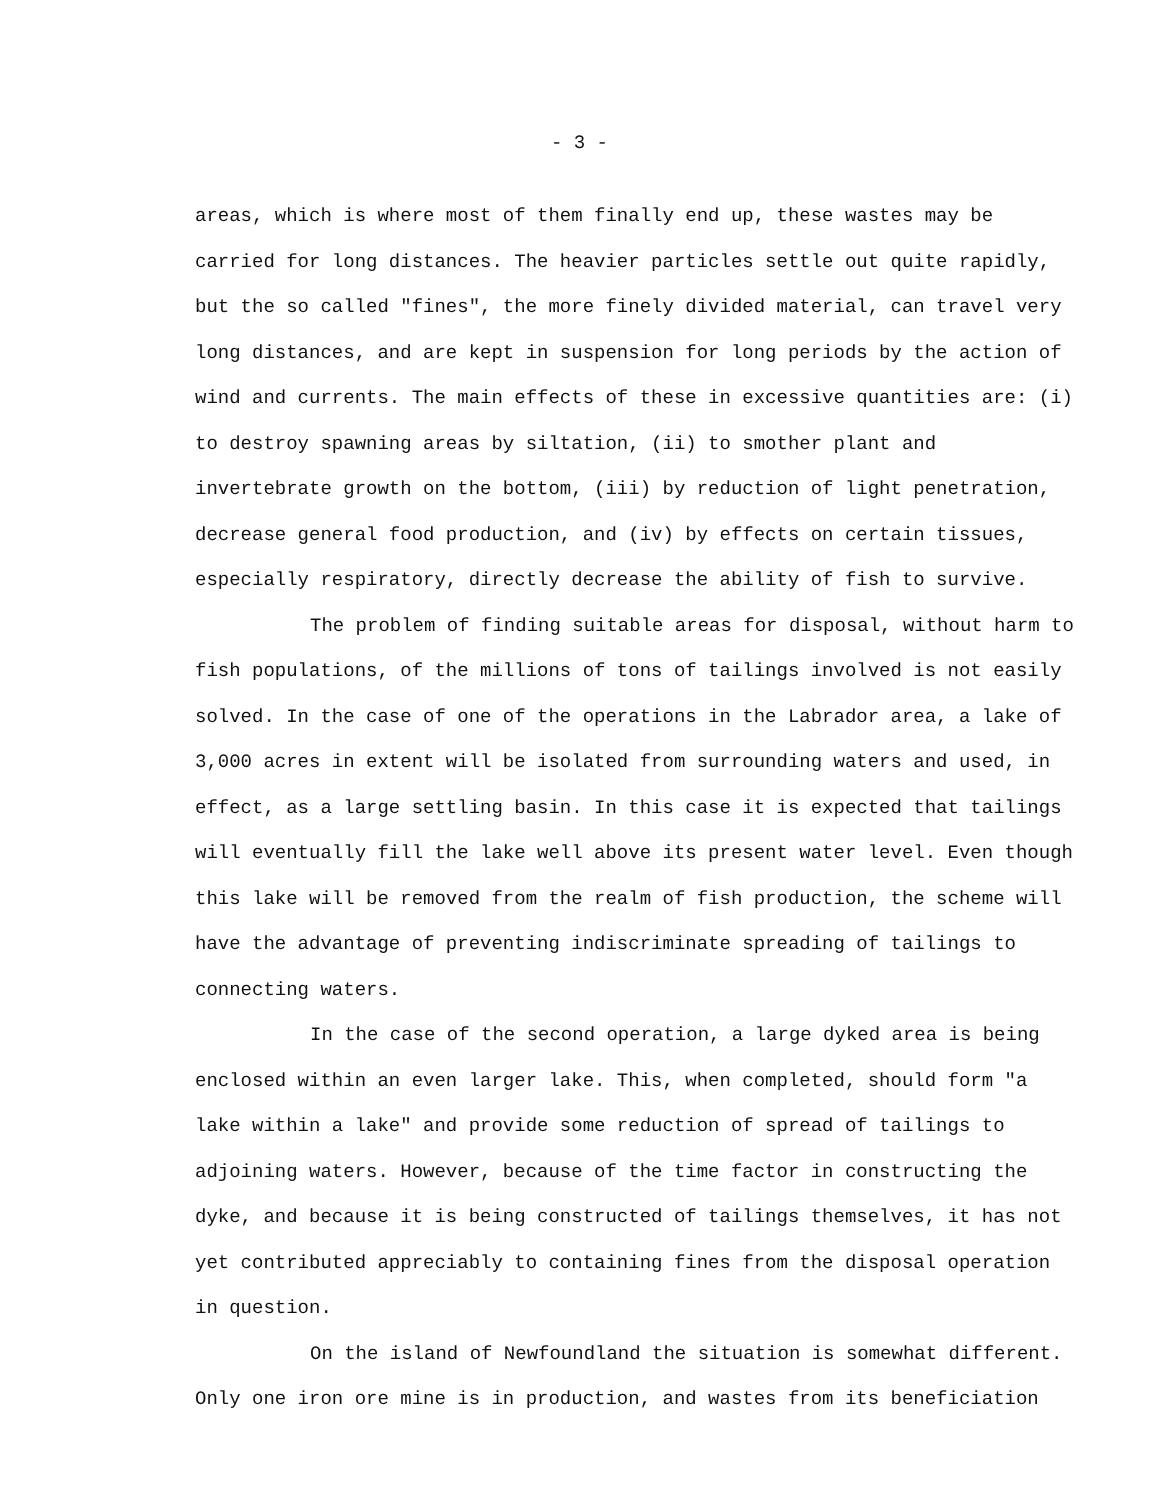- 3 -
areas, which is where most of them finally end up, these wastes may be carried for long distances. The heavier particles settle out quite rapidly, but the so called "fines", the more finely divided material, can travel very long distances, and are kept in suspension for long periods by the action of wind and currents. The main effects of these in excessive quantities are: (i) to destroy spawning areas by siltation, (ii) to smother plant and invertebrate growth on the bottom, (iii) by reduction of light penetration, decrease general food production, and (iv) by effects on certain tissues, especially respiratory, directly decrease the ability of fish to survive.
The problem of finding suitable areas for disposal, without harm to fish populations, of the millions of tons of tailings involved is not easily solved. In the case of one of the operations in the Labrador area, a lake of 3,000 acres in extent will be isolated from surrounding waters and used, in effect, as a large settling basin. In this case it is expected that tailings will eventually fill the lake well above its present water level. Even though this lake will be removed from the realm of fish production, the scheme will have the advantage of preventing indiscriminate spreading of tailings to connecting waters.
In the case of the second operation, a large dyked area is being enclosed within an even larger lake. This, when completed, should form "a lake within a lake" and provide some reduction of spread of tailings to adjoining waters. However, because of the time factor in constructing the dyke, and because it is being constructed of tailings themselves, it has not yet contributed appreciably to containing fines from the disposal operation in question.
On the island of Newfoundland the situation is somewhat different. Only one iron ore mine is in production, and wastes from its beneficiation